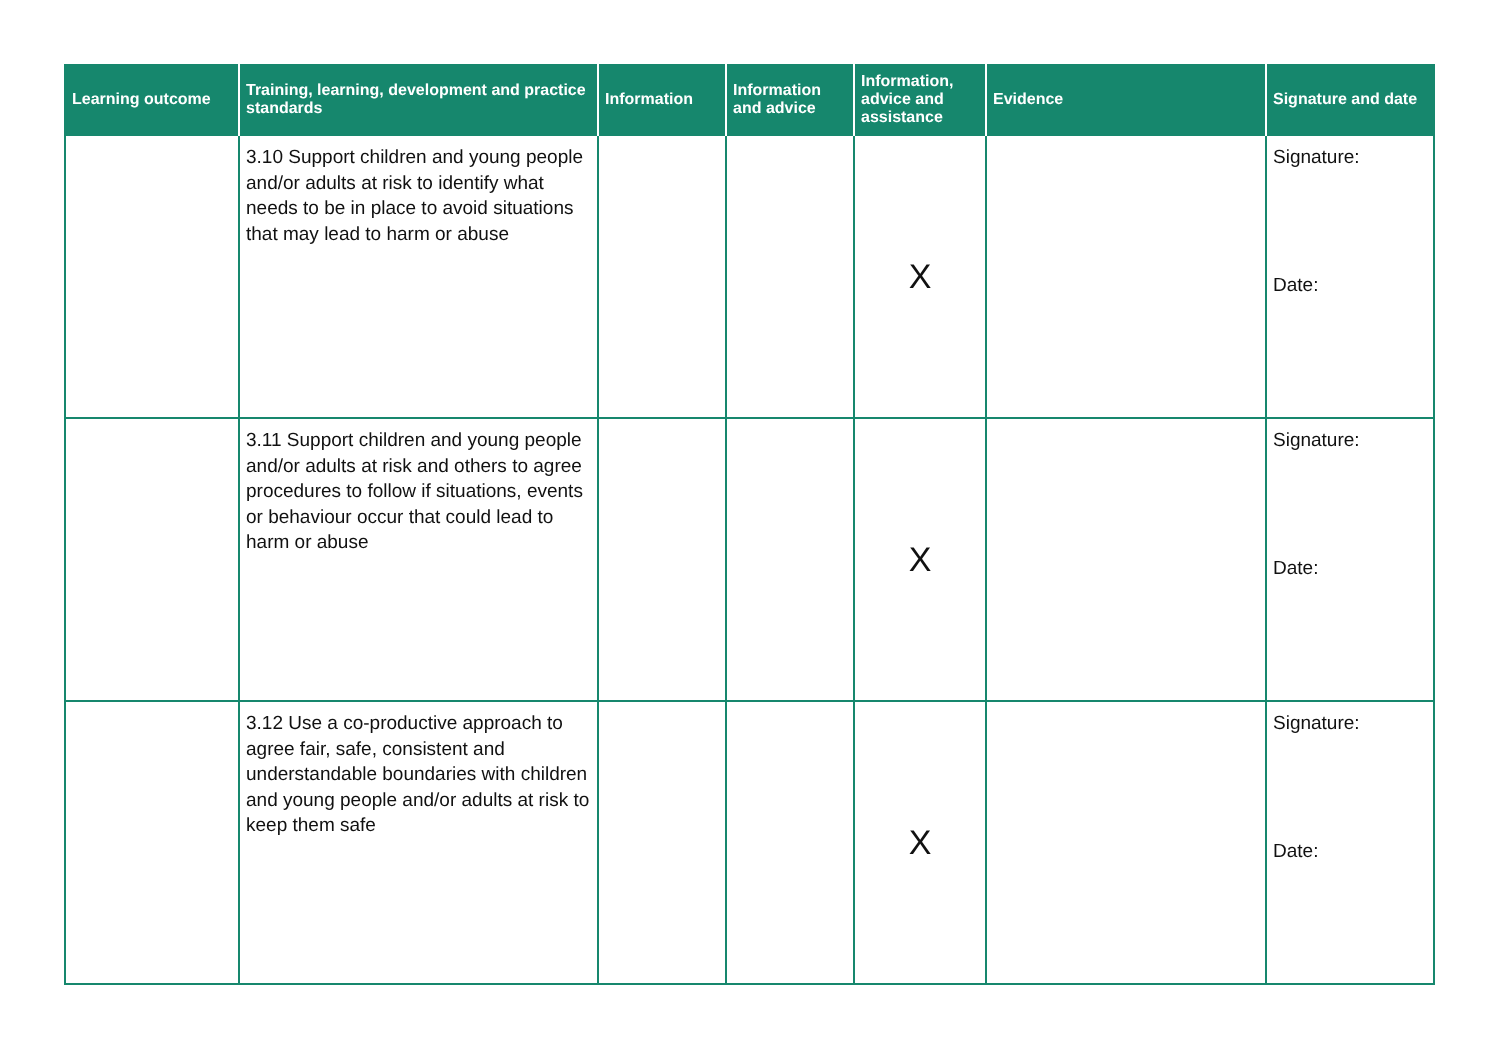| Learning outcome | Training, learning, development and practice standards | Information | Information and advice | Information, advice and assistance | Evidence | Signature and date |
| --- | --- | --- | --- | --- | --- | --- |
| | 3.10 Support children and young people and/or adults at risk to identify what needs to be in place to avoid situations that may lead to harm or abuse | | | X | | Signature: Date: |
| | 3.11 Support children and young people and/or adults at risk and others to agree procedures to follow if situations, events or behaviour occur that could lead to harm or abuse | | | X | | Signature: Date: |
| | 3.12 Use a co-productive approach to agree fair, safe, consistent and understandable boundaries with children and young people and/or adults at risk to keep them safe | | | X | | Signature: Date: |